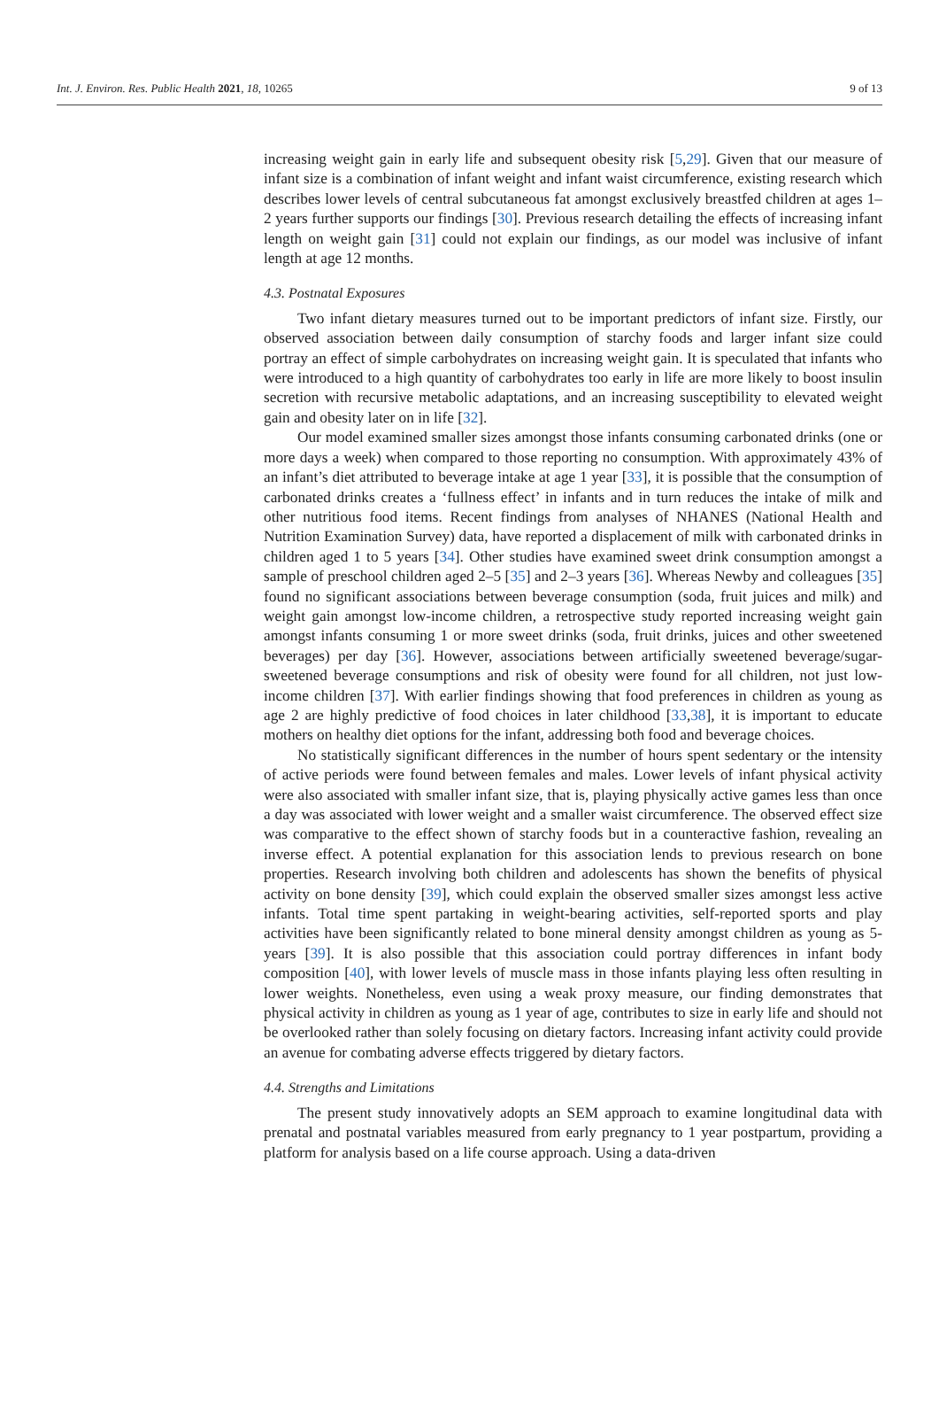Int. J. Environ. Res. Public Health 2021, 18, 10265 9 of 13
increasing weight gain in early life and subsequent obesity risk [5,29]. Given that our measure of infant size is a combination of infant weight and infant waist circumference, existing research which describes lower levels of central subcutaneous fat amongst exclusively breastfed children at ages 1–2 years further supports our findings [30]. Previous research detailing the effects of increasing infant length on weight gain [31] could not explain our findings, as our model was inclusive of infant length at age 12 months.
4.3. Postnatal Exposures
Two infant dietary measures turned out to be important predictors of infant size. Firstly, our observed association between daily consumption of starchy foods and larger infant size could portray an effect of simple carbohydrates on increasing weight gain. It is speculated that infants who were introduced to a high quantity of carbohydrates too early in life are more likely to boost insulin secretion with recursive metabolic adaptations, and an increasing susceptibility to elevated weight gain and obesity later on in life [32].
Our model examined smaller sizes amongst those infants consuming carbonated drinks (one or more days a week) when compared to those reporting no consumption. With approximately 43% of an infant’s diet attributed to beverage intake at age 1 year [33], it is possible that the consumption of carbonated drinks creates a ‘fullness effect’ in infants and in turn reduces the intake of milk and other nutritious food items. Recent findings from analyses of NHANES (National Health and Nutrition Examination Survey) data, have reported a displacement of milk with carbonated drinks in children aged 1 to 5 years [34]. Other studies have examined sweet drink consumption amongst a sample of preschool children aged 2–5 [35] and 2–3 years [36]. Whereas Newby and colleagues [35] found no significant associations between beverage consumption (soda, fruit juices and milk) and weight gain amongst low-income children, a retrospective study reported increasing weight gain amongst infants consuming 1 or more sweet drinks (soda, fruit drinks, juices and other sweetened beverages) per day [36]. However, associations between artificially sweetened beverage/sugar-sweetened beverage consumptions and risk of obesity were found for all children, not just low-income children [37]. With earlier findings showing that food preferences in children as young as age 2 are highly predictive of food choices in later childhood [33,38], it is important to educate mothers on healthy diet options for the infant, addressing both food and beverage choices.
No statistically significant differences in the number of hours spent sedentary or the intensity of active periods were found between females and males. Lower levels of infant physical activity were also associated with smaller infant size, that is, playing physically active games less than once a day was associated with lower weight and a smaller waist circumference. The observed effect size was comparative to the effect shown of starchy foods but in a counteractive fashion, revealing an inverse effect. A potential explanation for this association lends to previous research on bone properties. Research involving both children and adolescents has shown the benefits of physical activity on bone density [39], which could explain the observed smaller sizes amongst less active infants. Total time spent partaking in weight-bearing activities, self-reported sports and play activities have been significantly related to bone mineral density amongst children as young as 5-years [39]. It is also possible that this association could portray differences in infant body composition [40], with lower levels of muscle mass in those infants playing less often resulting in lower weights. Nonetheless, even using a weak proxy measure, our finding demonstrates that physical activity in children as young as 1 year of age, contributes to size in early life and should not be overlooked rather than solely focusing on dietary factors. Increasing infant activity could provide an avenue for combating adverse effects triggered by dietary factors.
4.4. Strengths and Limitations
The present study innovatively adopts an SEM approach to examine longitudinal data with prenatal and postnatal variables measured from early pregnancy to 1 year postpartum, providing a platform for analysis based on a life course approach. Using a data-driven